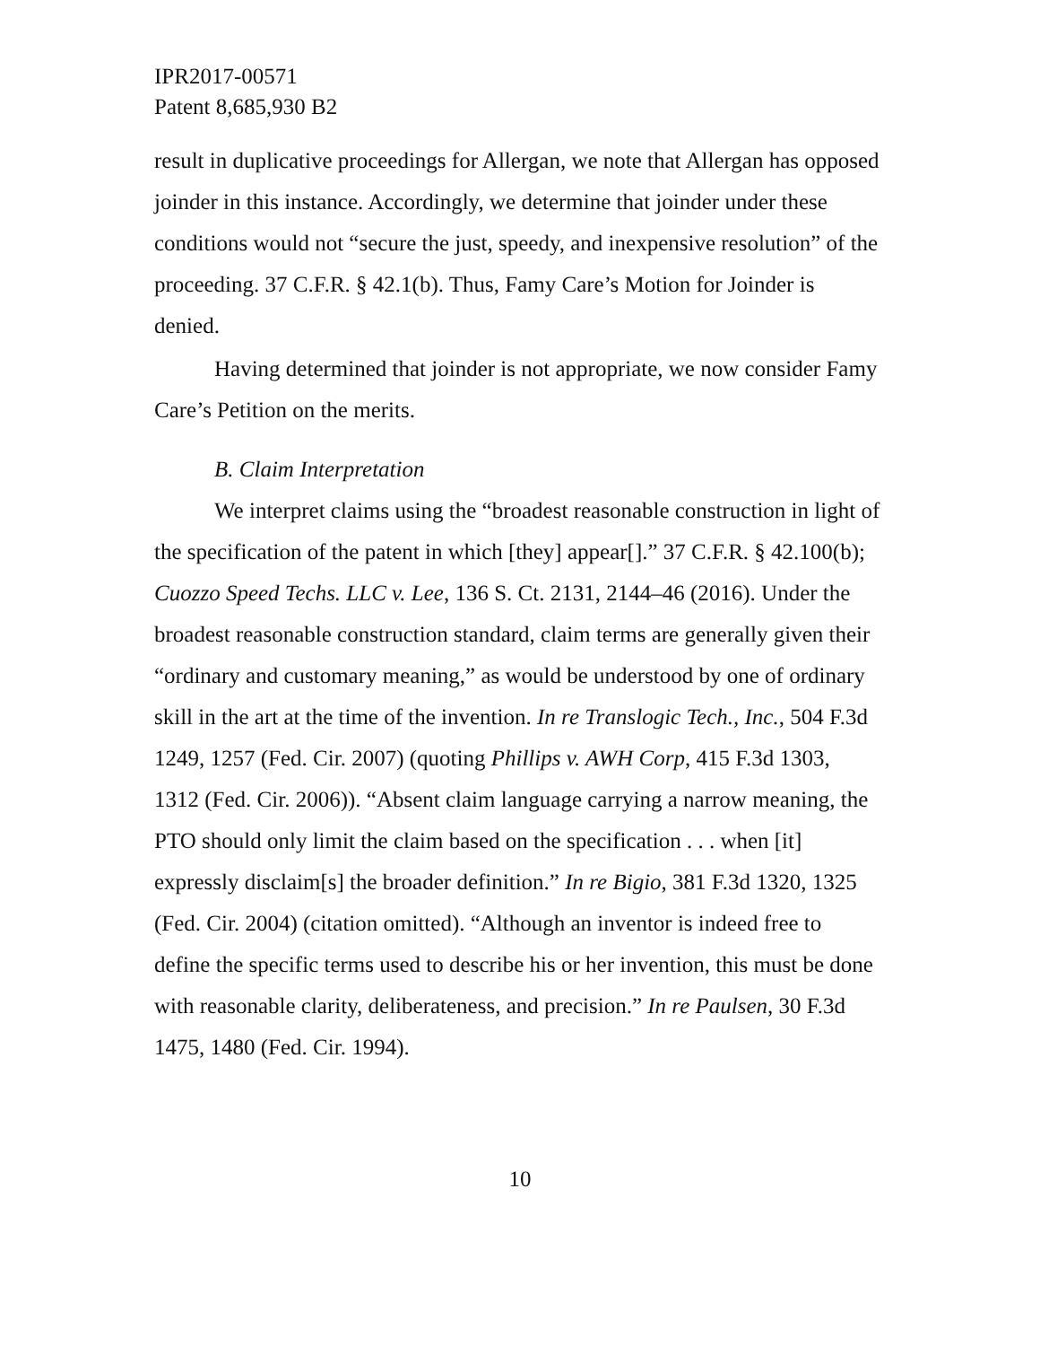IPR2017-00571
Patent 8,685,930 B2
result in duplicative proceedings for Allergan, we note that Allergan has opposed joinder in this instance. Accordingly, we determine that joinder under these conditions would not “secure the just, speedy, and inexpensive resolution” of the proceeding. 37 C.F.R. § 42.1(b). Thus, Famy Care’s Motion for Joinder is denied.
Having determined that joinder is not appropriate, we now consider Famy Care’s Petition on the merits.
B. Claim Interpretation
We interpret claims using the “broadest reasonable construction in light of the specification of the patent in which [they] appear[].” 37 C.F.R. § 42.100(b); Cuozzo Speed Techs. LLC v. Lee, 136 S. Ct. 2131, 2144–46 (2016). Under the broadest reasonable construction standard, claim terms are generally given their “ordinary and customary meaning,” as would be understood by one of ordinary skill in the art at the time of the invention. In re Translogic Tech., Inc., 504 F.3d 1249, 1257 (Fed. Cir. 2007) (quoting Phillips v. AWH Corp, 415 F.3d 1303, 1312 (Fed. Cir. 2006)). “Absent claim language carrying a narrow meaning, the PTO should only limit the claim based on the specification . . . when [it] expressly disclaim[s] the broader definition.” In re Bigio, 381 F.3d 1320, 1325 (Fed. Cir. 2004) (citation omitted). “Although an inventor is indeed free to define the specific terms used to describe his or her invention, this must be done with reasonable clarity, deliberateness, and precision.” In re Paulsen, 30 F.3d 1475, 1480 (Fed. Cir. 1994).
10